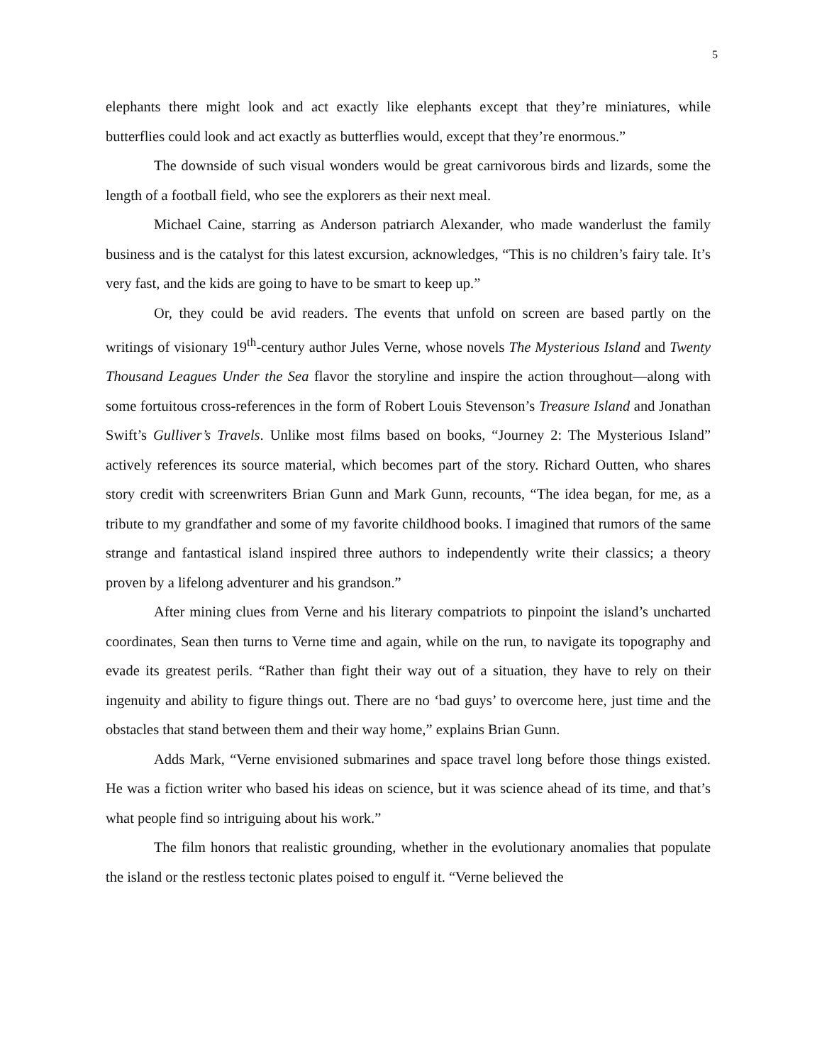5
elephants there might look and act exactly like elephants except that they’re miniatures, while butterflies could look and act exactly as butterflies would, except that they’re enormous.”
The downside of such visual wonders would be great carnivorous birds and lizards, some the length of a football field, who see the explorers as their next meal.
Michael Caine, starring as Anderson patriarch Alexander, who made wanderlust the family business and is the catalyst for this latest excursion, acknowledges, “This is no children’s fairy tale. It’s very fast, and the kids are going to have to be smart to keep up.”
Or, they could be avid readers. The events that unfold on screen are based partly on the writings of visionary 19<sup>th</sup>-century author Jules Verne, whose novels The Mysterious Island and Twenty Thousand Leagues Under the Sea flavor the storyline and inspire the action throughout—along with some fortuitous cross-references in the form of Robert Louis Stevenson’s Treasure Island and Jonathan Swift’s Gulliver’s Travels. Unlike most films based on books, “Journey 2: The Mysterious Island” actively references its source material, which becomes part of the story. Richard Outten, who shares story credit with screenwriters Brian Gunn and Mark Gunn, recounts, “The idea began, for me, as a tribute to my grandfather and some of my favorite childhood books. I imagined that rumors of the same strange and fantastical island inspired three authors to independently write their classics; a theory proven by a lifelong adventurer and his grandson.”
After mining clues from Verne and his literary compatriots to pinpoint the island’s uncharted coordinates, Sean then turns to Verne time and again, while on the run, to navigate its topography and evade its greatest perils. “Rather than fight their way out of a situation, they have to rely on their ingenuity and ability to figure things out. There are no ‘bad guys’ to overcome here, just time and the obstacles that stand between them and their way home,” explains Brian Gunn.
Adds Mark, “Verne envisioned submarines and space travel long before those things existed. He was a fiction writer who based his ideas on science, but it was science ahead of its time, and that’s what people find so intriguing about his work.”
The film honors that realistic grounding, whether in the evolutionary anomalies that populate the island or the restless tectonic plates poised to engulf it. “Verne believed the